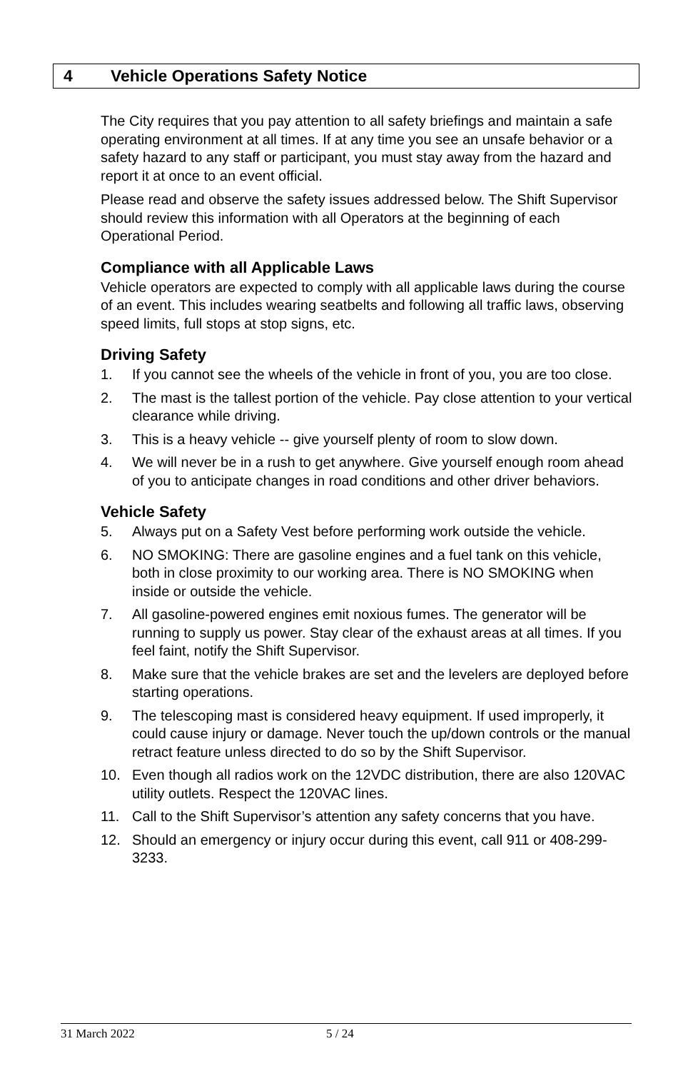4 Vehicle Operations Safety Notice
The City requires that you pay attention to all safety briefings and maintain a safe operating environment at all times. If at any time you see an unsafe behavior or a safety hazard to any staff or participant, you must stay away from the hazard and report it at once to an event official.
Please read and observe the safety issues addressed below. The Shift Supervisor should review this information with all Operators at the beginning of each Operational Period.
Compliance with all Applicable Laws
Vehicle operators are expected to comply with all applicable laws during the course of an event. This includes wearing seatbelts and following all traffic laws, observing speed limits, full stops at stop signs, etc.
Driving Safety
1. If you cannot see the wheels of the vehicle in front of you, you are too close.
2. The mast is the tallest portion of the vehicle. Pay close attention to your vertical clearance while driving.
3. This is a heavy vehicle -- give yourself plenty of room to slow down.
4. We will never be in a rush to get anywhere. Give yourself enough room ahead of you to anticipate changes in road conditions and other driver behaviors.
Vehicle Safety
5. Always put on a Safety Vest before performing work outside the vehicle.
6. NO SMOKING: There are gasoline engines and a fuel tank on this vehicle, both in close proximity to our working area. There is NO SMOKING when inside or outside the vehicle.
7. All gasoline-powered engines emit noxious fumes. The generator will be running to supply us power. Stay clear of the exhaust areas at all times. If you feel faint, notify the Shift Supervisor.
8. Make sure that the vehicle brakes are set and the levelers are deployed before starting operations.
9. The telescoping mast is considered heavy equipment. If used improperly, it could cause injury or damage. Never touch the up/down controls or the manual retract feature unless directed to do so by the Shift Supervisor.
10. Even though all radios work on the 12VDC distribution, there are also 120VAC utility outlets. Respect the 120VAC lines.
11. Call to the Shift Supervisor’s attention any safety concerns that you have.
12. Should an emergency or injury occur during this event, call 911 or 408-299-3233.
31 March 2022 5 / 24